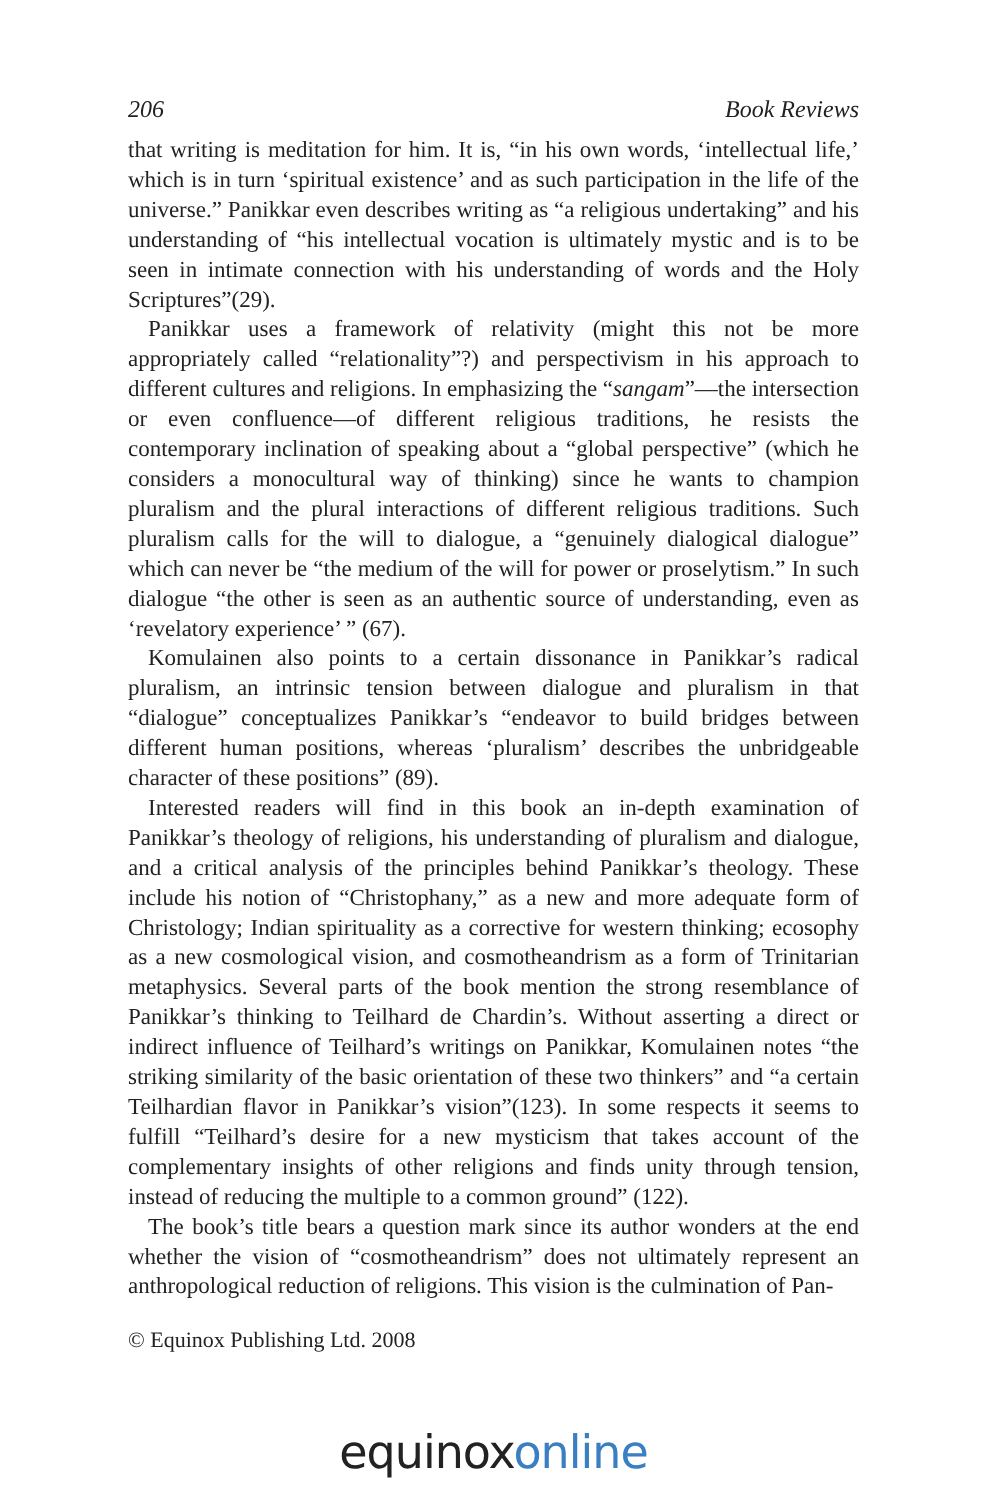206 Book Reviews
that writing is meditation for him. It is, “in his own words, ‘intellectual life,’ which is in turn ‘spiritual existence’ and as such participation in the life of the universe.” Panikkar even describes writing as “a religious undertaking” and his understanding of “his intellectual vocation is ultimately mystic and is to be seen in intimate connection with his understanding of words and the Holy Scriptures”(29).
Panikkar uses a framework of relativity (might this not be more appropriately called “relationality”?) and perspectivism in his approach to different cultures and religions. In emphasizing the “sangam”—the intersection or even confluence—of different religious traditions, he resists the contemporary inclination of speaking about a “global perspective” (which he considers a monocultural way of thinking) since he wants to champion pluralism and the plural interactions of different religious traditions. Such pluralism calls for the will to dialogue, a “genuinely dialogical dialogue” which can never be “the medium of the will for power or proselytism.” In such dialogue “the other is seen as an authentic source of understanding, even as ‘revelatory experience’ ” (67).
Komulainen also points to a certain dissonance in Panikkar’s radical pluralism, an intrinsic tension between dialogue and pluralism in that “dialogue” conceptualizes Panikkar’s “endeavor to build bridges between different human positions, whereas ‘pluralism’ describes the unbridgeable character of these positions” (89).
Interested readers will find in this book an in-depth examination of Panikkar’s theology of religions, his understanding of pluralism and dialogue, and a critical analysis of the principles behind Panikkar’s theology. These include his notion of “Christophany,” as a new and more adequate form of Christology; Indian spirituality as a corrective for western thinking; ecosophy as a new cosmological vision, and cosmotheandrism as a form of Trinitarian metaphysics. Several parts of the book mention the strong resemblance of Panikkar’s thinking to Teilhard de Chardin’s. Without asserting a direct or indirect influence of Teilhard’s writings on Panikkar, Komulainen notes “the striking similarity of the basic orientation of these two thinkers” and “a certain Teilhardian flavor in Panikkar’s vision”(123). In some respects it seems to fulfill “Teilhard’s desire for a new mysticism that takes account of the complementary insights of other religions and finds unity through tension, instead of reducing the multiple to a common ground” (122).
The book’s title bears a question mark since its author wonders at the end whether the vision of “cosmotheandrism” does not ultimately represent an anthropological reduction of religions. This vision is the culmination of Pan-
© Equinox Publishing Ltd. 2008
equinox online